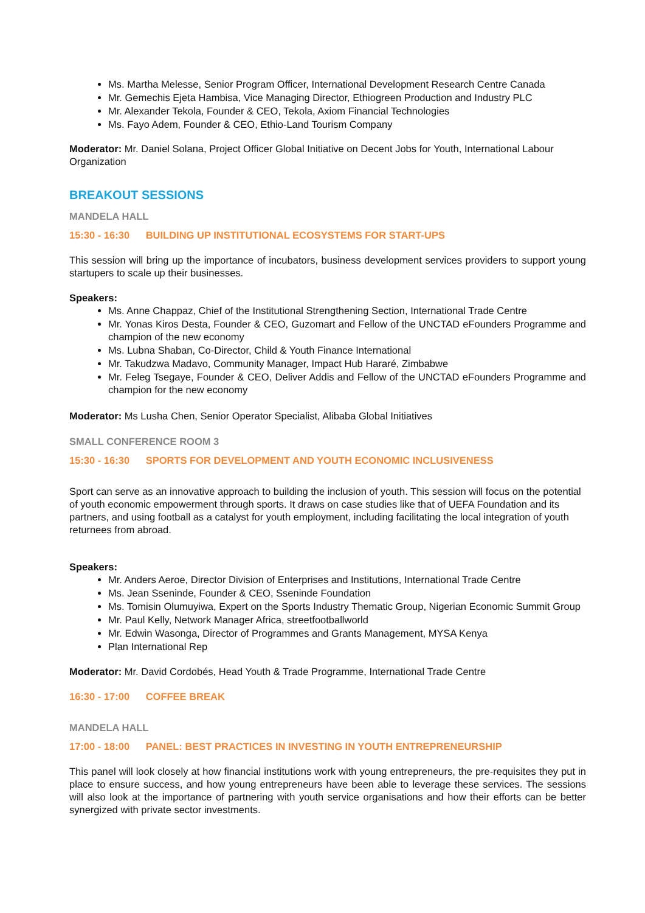Ms. Martha Melesse, Senior Program Officer, International Development Research Centre Canada
Mr. Gemechis Ejeta Hambisa, Vice Managing Director, Ethiogreen Production and Industry PLC
Mr. Alexander Tekola, Founder & CEO, Tekola, Axiom Financial Technologies
Ms. Fayo Adem, Founder & CEO, Ethio-Land Tourism Company
Moderator: Mr. Daniel Solana, Project Officer Global Initiative on Decent Jobs for Youth, International Labour Organization
BREAKOUT SESSIONS
MANDELA HALL
15:30 - 16:30 BUILDING UP INSTITUTIONAL ECOSYSTEMS FOR START-UPS
This session will bring up the importance of incubators, business development services providers to support young startupers to scale up their businesses.
Speakers:
Ms. Anne Chappaz, Chief of the Institutional Strengthening Section, International Trade Centre
Mr. Yonas Kiros Desta, Founder & CEO, Guzomart and Fellow of the UNCTAD eFounders Programme and champion of the new economy
Ms. Lubna Shaban, Co-Director, Child & Youth Finance International
Mr. Takudzwa Madavo, Community Manager, Impact Hub Hararé, Zimbabwe
Mr. Feleg Tsegaye, Founder & CEO, Deliver Addis and Fellow of the UNCTAD eFounders Programme and champion for the new economy
Moderator: Ms Lusha Chen, Senior Operator Specialist, Alibaba Global Initiatives
SMALL CONFERENCE ROOM 3
15:30 - 16:30 SPORTS FOR DEVELOPMENT AND YOUTH ECONOMIC INCLUSIVENESS
Sport can serve as an innovative approach to building the inclusion of youth. This session will focus on the potential of youth economic empowerment through sports. It draws on case studies like that of UEFA Foundation and its partners, and using football as a catalyst for youth employment, including facilitating the local integration of youth returnees from abroad.
Speakers:
Mr. Anders Aeroe, Director Division of Enterprises and Institutions, International Trade Centre
Ms. Jean Sseninde, Founder & CEO, Sseninde Foundation
Ms. Tomisin Olumuyiwa, Expert on the Sports Industry Thematic Group, Nigerian Economic Summit Group
Mr. Paul Kelly, Network Manager Africa, streetfootballworld
Mr. Edwin Wasonga, Director of Programmes and Grants Management, MYSA Kenya
Plan International Rep
Moderator: Mr. David Cordobés, Head Youth & Trade Programme, International Trade Centre
16:30 - 17:00 COFFEE BREAK
MANDELA HALL
17:00 - 18:00 PANEL: BEST PRACTICES IN INVESTING IN YOUTH ENTREPRENEURSHIP
This panel will look closely at how financial institutions work with young entrepreneurs, the pre-requisites they put in place to ensure success, and how young entrepreneurs have been able to leverage these services. The sessions will also look at the importance of partnering with youth service organisations and how their efforts can be better synergized with private sector investments.